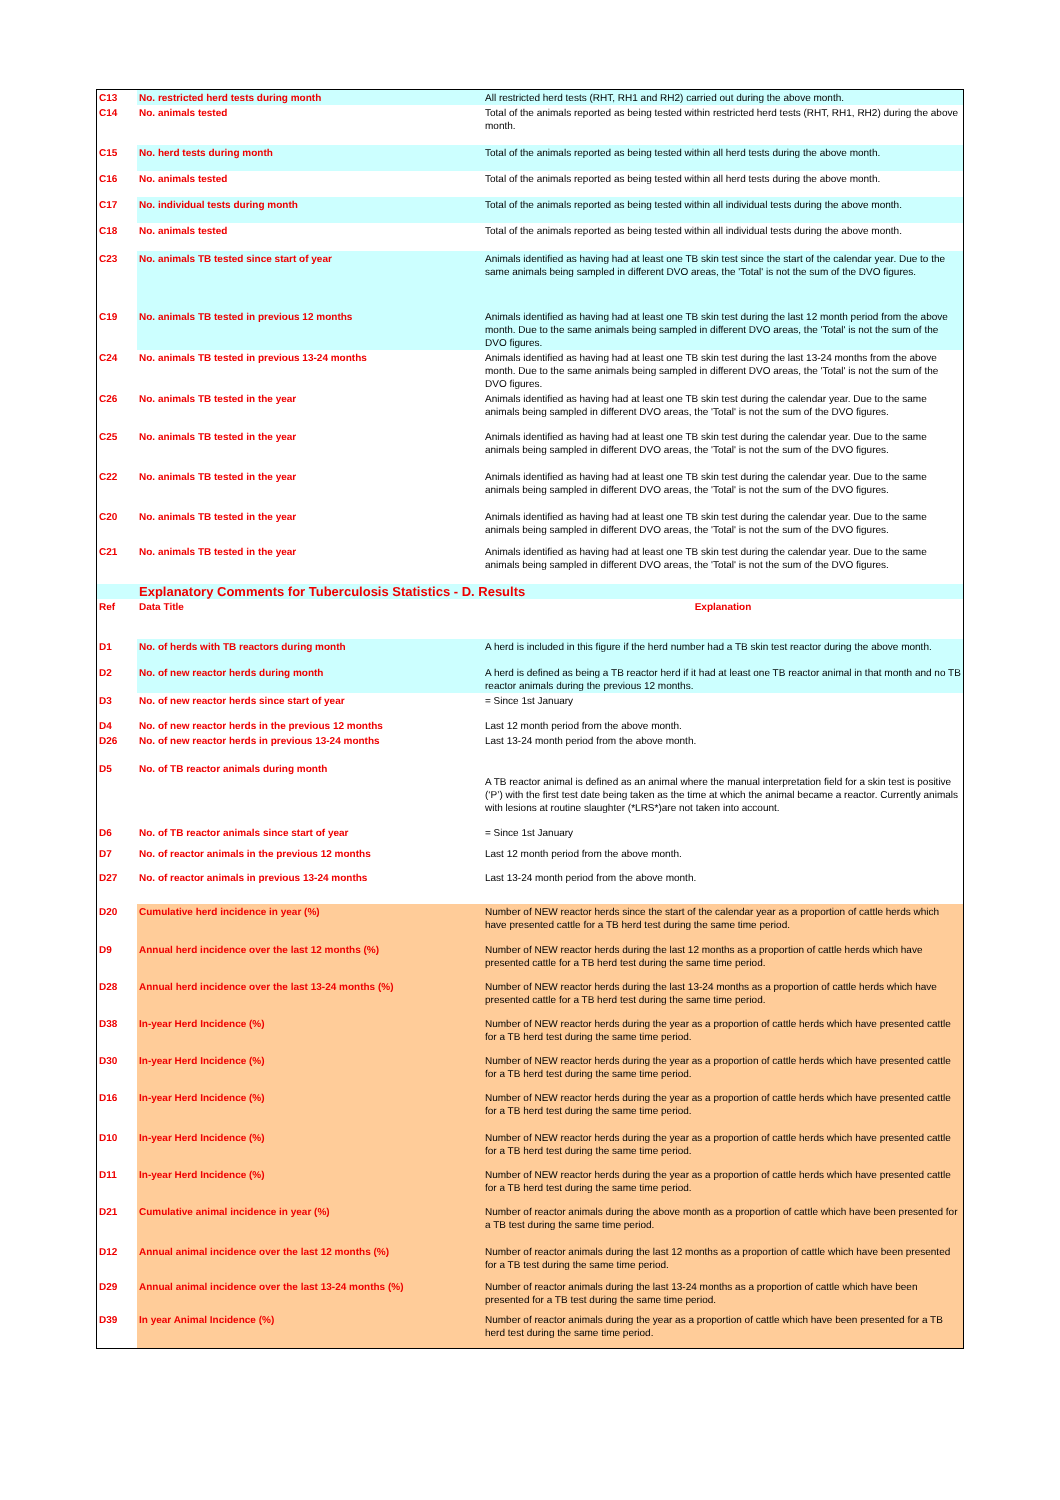| C13 | No. restricted herd tests during month | All restricted herd tests (RHT, RH1 and RH2) carried out during the above month. |
| C14 | No. animals tested | Total of the animals reported as being tested within restricted herd tests (RHT, RH1, RH2) during the above month. |
| C15 | No. herd tests during month | Total of the animals reported as being tested within all herd tests during the above month. |
| C16 | No. animals tested | Total of the animals reported as being tested within all herd tests during the above month. |
| C17 | No. individual tests during month | Total of the animals reported as being tested within all individual tests during the above month. |
| C18 | No. animals tested | Total of the animals reported as being tested within all individual tests during the above month. |
| C23 | No. animals TB tested since start of year | Animals identified as having had at least one TB skin test since the start of the calendar year. Due to the same animals being sampled in different DVO areas, the 'Total' is not the sum of the DVO figures. |
| C19 | No. animals TB tested in previous 12 months | Animals identified as having had at least one TB skin test during the last 12 month period from the above month. Due to the same animals being sampled in different DVO areas, the 'Total' is not the sum of the DVO figures. |
| C24 | No. animals TB tested in previous 13-24 months | Animals identified as having had at least one TB skin test during the last 13-24 months from the above month. Due to the same animals being sampled in different DVO areas, the 'Total' is not the sum of the DVO figures. |
| C26 | No. animals TB tested in the year | Animals identified as having had at least one TB skin test during the calendar year. Due to the same animals being sampled in different DVO areas, the 'Total' is not the sum of the DVO figures. |
| C25 | No. animals TB tested in the year | Animals identified as having had at least one TB skin test during the calendar year. Due to the same animals being sampled in different DVO areas, the 'Total' is not the sum of the DVO figures. |
| C22 | No. animals TB tested in the year | Animals identified as having had at least one TB skin test during the calendar year. Due to the same animals being sampled in different DVO areas, the 'Total' is not the sum of the DVO figures. |
| C20 | No. animals TB tested in the year | Animals identified as having had at least one TB skin test during the calendar year. Due to the same animals being sampled in different DVO areas, the 'Total' is not the sum of the DVO figures. |
| C21 | No. animals TB tested in the year | Animals identified as having had at least one TB skin test during the calendar year. Due to the same animals being sampled in different DVO areas, the 'Total' is not the sum of the DVO figures. |
| | Explanatory Comments for Tuberculosis Statistics - D. Results | |
| Ref | Data Title | Explanation |
| D1 | No. of herds with TB reactors during month | A herd is included in this figure if the herd number had a TB skin test reactor during the above month. |
| D2 | No. of new reactor herds during month | A herd is defined as being a TB reactor herd if it had at least one TB reactor animal in that month and no TB reactor animals during the previous 12 months. |
| D3 | No. of new reactor herds since start of year | = Since 1st January |
| D4 | No. of new reactor herds in the previous 12 months | Last 12 month period from the above month. |
| D26 | No. of new reactor herds in previous 13-24 months | Last 13-24 month period from the above month. |
| D5 | No. of TB reactor animals during month | A TB reactor animal is defined as an animal where the manual interpretation field for a skin test is positive (‘P’) with the first test date being taken as the time at which the animal became a reactor. Currently animals with lesions at routine slaughter (*LRS*)are not taken into account. |
| D6 | No. of TB reactor animals since start of year | = Since 1st January |
| D7 | No. of reactor animals in the previous 12 months | Last 12 month period from the above month. |
| D27 | No. of reactor animals in previous 13-24 months | Last 13-24 month period from the above month. |
| D20 | Cumulative herd incidence in year (%) | Number of NEW reactor herds since the start of the calendar year as a proportion of cattle herds which have presented cattle for a TB herd test during the same time period. |
| D9 | Annual herd incidence over the last 12 months (%) | Number of NEW reactor herds during the last 12 months as a proportion of cattle herds which have presented cattle for a TB herd test during the same time period. |
| D28 | Annual herd incidence over the last 13-24 months (%) | Number of NEW reactor herds during the last 13-24 months as a proportion of cattle herds which have presented cattle for a TB herd test during the same time period. |
| D38 | In-year Herd Incidence (%) | Number of NEW reactor herds during the year as a proportion of cattle herds which have presented cattle for a TB herd test during the same time period. |
| D30 | In-year Herd Incidence (%) | Number of NEW reactor herds during the year as a proportion of cattle herds which have presented cattle for a TB herd test during the same time period. |
| D16 | In-year Herd Incidence (%) | Number of NEW reactor herds during the year as a proportion of cattle herds which have presented cattle for a TB herd test during the same time period. |
| D10 | In-year Herd Incidence (%) | Number of NEW reactor herds during the year as a proportion of cattle herds which have presented cattle for a TB herd test during the same time period. |
| D11 | In-year Herd Incidence (%) | Number of NEW reactor herds during the year as a proportion of cattle herds which have presented cattle for a TB herd test during the same time period. |
| D21 | Cumulative animal incidence in year (%) | Number of reactor animals during the above month as a proportion of cattle which have been presented for a TB test during the same time period. |
| D12 | Annual animal incidence over the last 12 months (%) | Number of reactor animals during the last 12 months as a proportion of cattle which have been presented for a TB test during the same time period. |
| D29 | Annual animal incidence over the last 13-24 months (%) | Number of reactor animals during the last 13-24 months as a proportion of cattle which have been presented for a TB test during the same time period. |
| D39 | In year Animal Incidence (%) | Number of reactor animals during the year as a proportion of cattle which have been presented for a TB herd test during the same time period. |